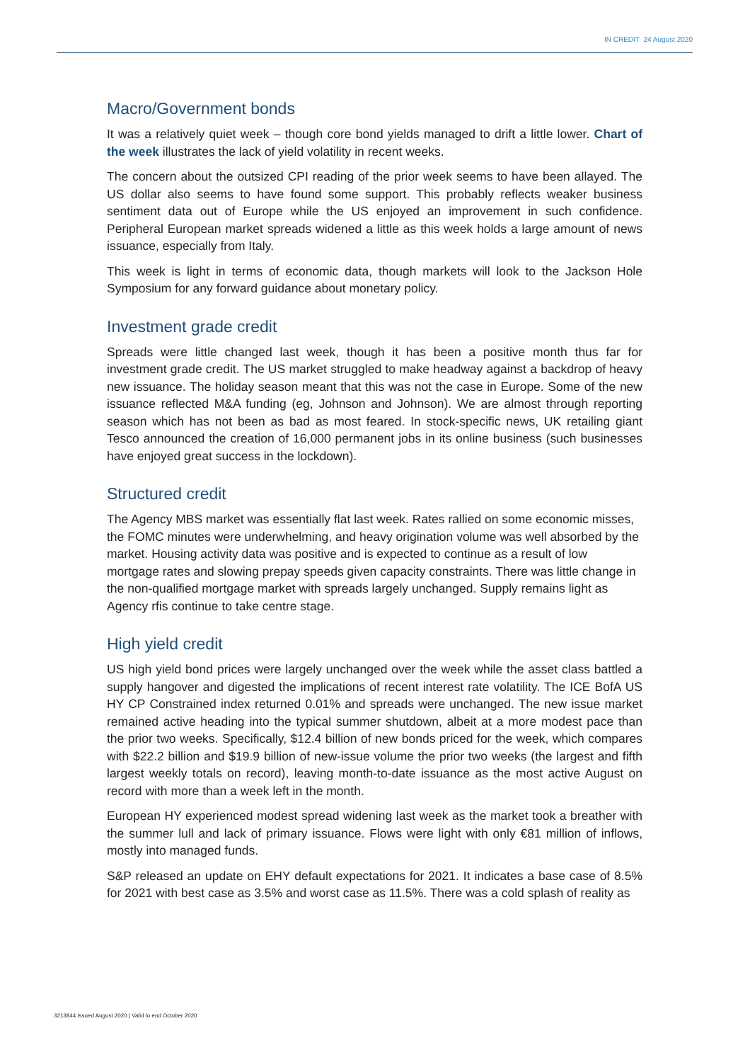IN CREDIT 24 August 2020
Macro/Government bonds
It was a relatively quiet week – though core bond yields managed to drift a little lower. Chart of the week illustrates the lack of yield volatility in recent weeks.
The concern about the outsized CPI reading of the prior week seems to have been allayed. The US dollar also seems to have found some support. This probably reflects weaker business sentiment data out of Europe while the US enjoyed an improvement in such confidence. Peripheral European market spreads widened a little as this week holds a large amount of news issuance, especially from Italy.
This week is light in terms of economic data, though markets will look to the Jackson Hole Symposium for any forward guidance about monetary policy.
Investment grade credit
Spreads were little changed last week, though it has been a positive month thus far for investment grade credit. The US market struggled to make headway against a backdrop of heavy new issuance. The holiday season meant that this was not the case in Europe. Some of the new issuance reflected M&A funding (eg, Johnson and Johnson). We are almost through reporting season which has not been as bad as most feared. In stock-specific news, UK retailing giant Tesco announced the creation of 16,000 permanent jobs in its online business (such businesses have enjoyed great success in the lockdown).
Structured credit
The Agency MBS market was essentially flat last week. Rates rallied on some economic misses, the FOMC minutes were underwhelming, and heavy origination volume was well absorbed by the market. Housing activity data was positive and is expected to continue as a result of low mortgage rates and slowing prepay speeds given capacity constraints. There was little change in the non-qualified mortgage market with spreads largely unchanged. Supply remains light as Agency rfis continue to take centre stage.
High yield credit
US high yield bond prices were largely unchanged over the week while the asset class battled a supply hangover and digested the implications of recent interest rate volatility. The ICE BofA US HY CP Constrained index returned 0.01% and spreads were unchanged. The new issue market remained active heading into the typical summer shutdown, albeit at a more modest pace than the prior two weeks. Specifically, $12.4 billion of new bonds priced for the week, which compares with $22.2 billion and $19.9 billion of new-issue volume the prior two weeks (the largest and fifth largest weekly totals on record), leaving month-to-date issuance as the most active August on record with more than a week left in the month.
European HY experienced modest spread widening last week as the market took a breather with the summer lull and lack of primary issuance. Flows were light with only €81 million of inflows, mostly into managed funds.
S&P released an update on EHY default expectations for 2021. It indicates a base case of 8.5% for 2021 with best case as 3.5% and worst case as 11.5%. There was a cold splash of reality as
3213844 Issued August 2020 | Valid to end October 2020